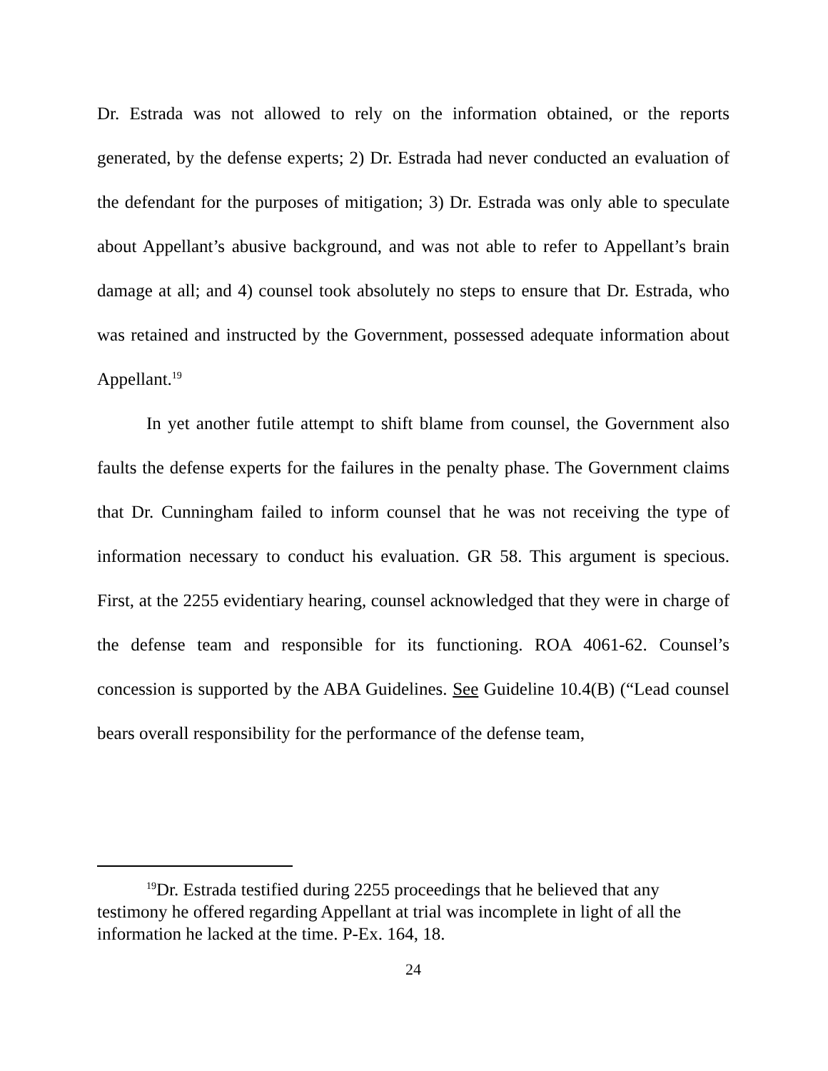Dr. Estrada was not allowed to rely on the information obtained, or the reports generated, by the defense experts; 2) Dr. Estrada had never conducted an evaluation of the defendant for the purposes of mitigation; 3) Dr. Estrada was only able to speculate about Appellant’s abusive background, and was not able to refer to Appellant’s brain damage at all; and 4) counsel took absolutely no steps to ensure that Dr. Estrada, who was retained and instructed by the Government, possessed adequate information about Appellant.<sup>19</sup>
In yet another futile attempt to shift blame from counsel, the Government also faults the defense experts for the failures in the penalty phase. The Government claims that Dr. Cunningham failed to inform counsel that he was not receiving the type of information necessary to conduct his evaluation. GR 58. This argument is specious. First, at the 2255 evidentiary hearing, counsel acknowledged that they were in charge of the defense team and responsible for its functioning. ROA 4061-62. Counsel’s concession is supported by the ABA Guidelines. See Guideline 10.4(B) (“Lead counsel bears overall responsibility for the performance of the defense team,
<sup>19</sup> Dr. Estrada testified during 2255 proceedings that he believed that any testimony he offered regarding Appellant at trial was incomplete in light of all the information he lacked at the time. P-Ex. 164, 18.
24